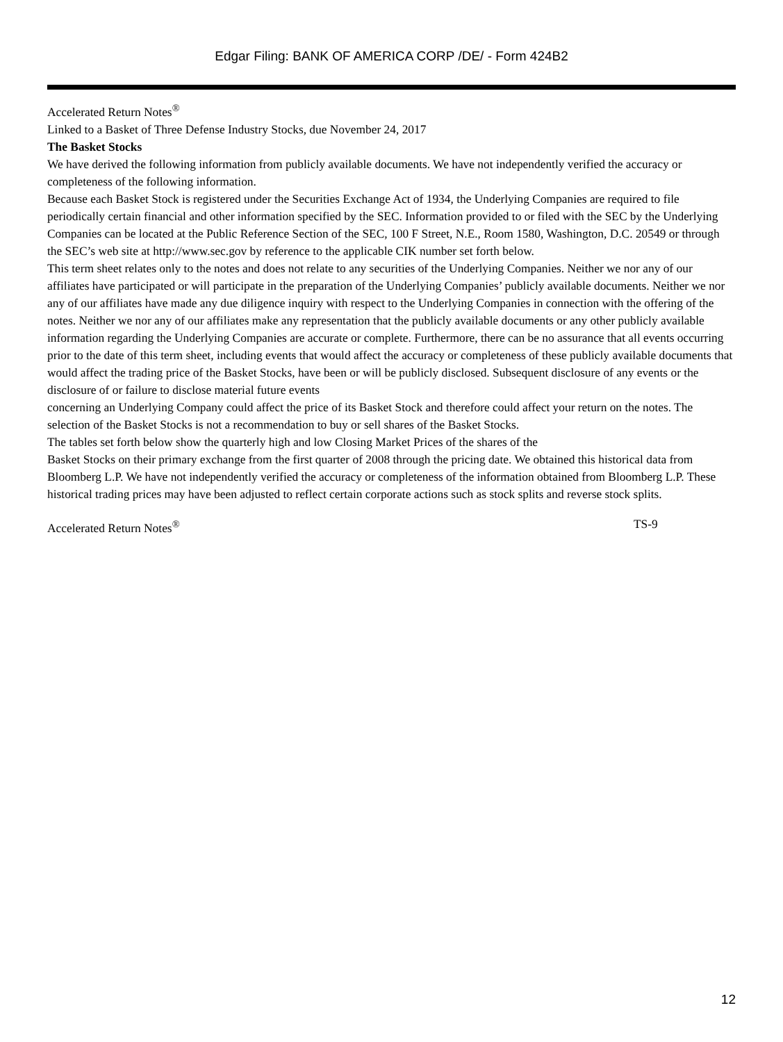Edgar Filing: BANK OF AMERICA CORP /DE/ - Form 424B2
Accelerated Return Notes<sup>®</sup>
Linked to a Basket of Three Defense Industry Stocks, due November 24, 2017
The Basket Stocks
We have derived the following information from publicly available documents. We have not independently verified the accuracy or completeness of the following information.
Because each Basket Stock is registered under the Securities Exchange Act of 1934, the Underlying Companies are required to file periodically certain financial and other information specified by the SEC. Information provided to or filed with the SEC by the Underlying Companies can be located at the Public Reference Section of the SEC, 100 F Street, N.E., Room 1580, Washington, D.C. 20549 or through the SEC’s web site at http://www.sec.gov by reference to the applicable CIK number set forth below.
This term sheet relates only to the notes and does not relate to any securities of the Underlying Companies. Neither we nor any of our affiliates have participated or will participate in the preparation of the Underlying Companies’ publicly available documents. Neither we nor any of our affiliates have made any due diligence inquiry with respect to the Underlying Companies in connection with the offering of the notes. Neither we nor any of our affiliates make any representation that the publicly available documents or any other publicly available information regarding the Underlying Companies are accurate or complete. Furthermore, there can be no assurance that all events occurring prior to the date of this term sheet, including events that would affect the accuracy or completeness of these publicly available documents that would affect the trading price of the Basket Stocks, have been or will be publicly disclosed. Subsequent disclosure of any events or the disclosure of or failure to disclose material future events
concerning an Underlying Company could affect the price of its Basket Stock and therefore could affect your return on the notes. The selection of the Basket Stocks is not a recommendation to buy or sell shares of the Basket Stocks.
The tables set forth below show the quarterly high and low Closing Market Prices of the shares of the
Basket Stocks on their primary exchange from the first quarter of 2008 through the pricing date. We obtained this historical data from Bloomberg L.P. We have not independently verified the accuracy or completeness of the information obtained from Bloomberg L.P. These historical trading prices may have been adjusted to reflect certain corporate actions such as stock splits and reverse stock splits.
Accelerated Return Notes<sup>®</sup> TS-9
12